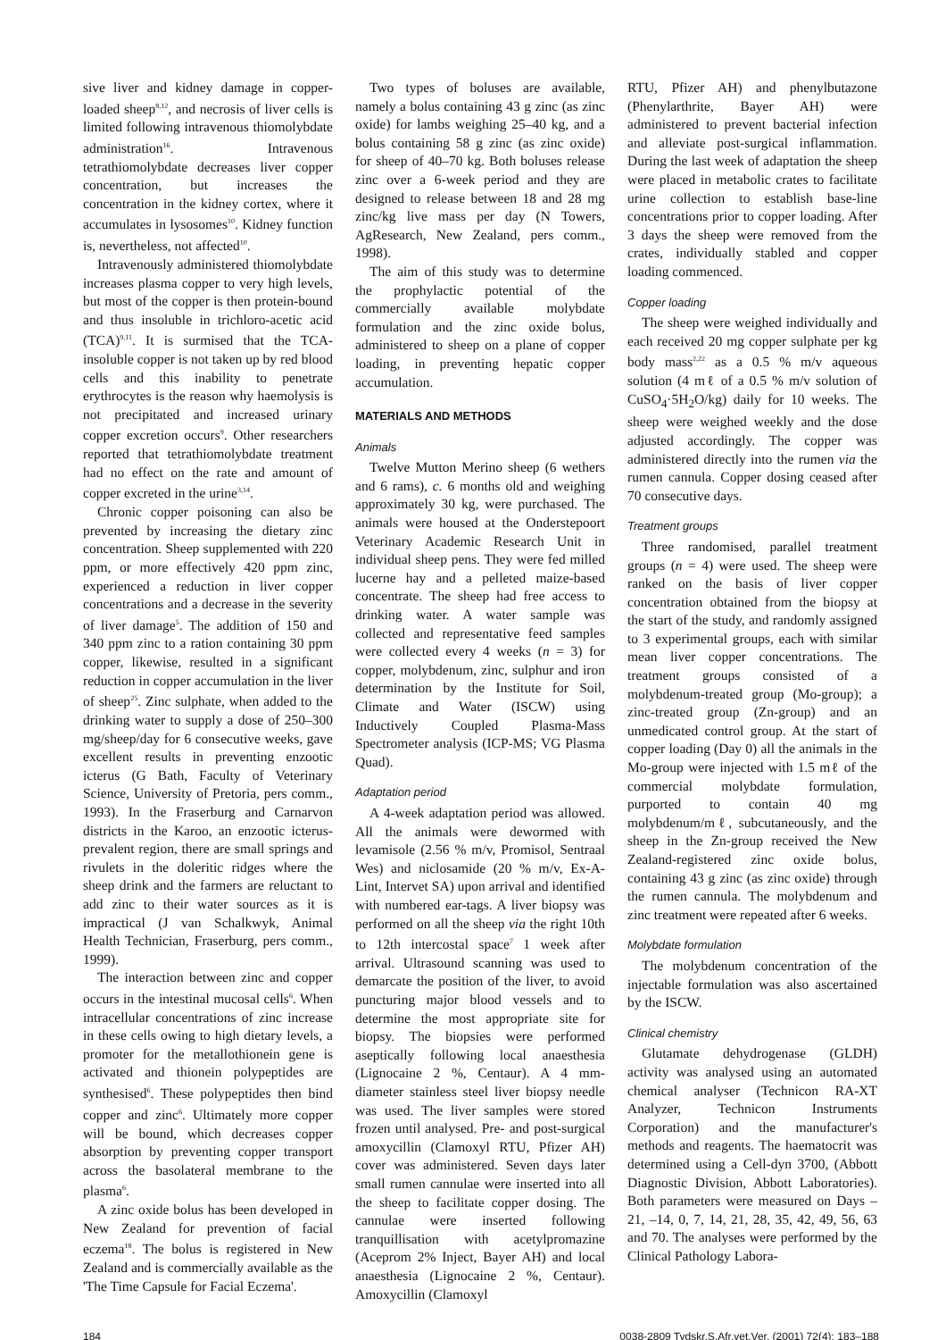sive liver and kidney damage in copper-loaded sheep<sup>8,12</sup>, and necrosis of liver cells is limited following intravenous thiomolybdate administration<sup>16</sup>. Intravenous tetrathiomolybdate decreases liver copper concentration, but increases the concentration in the kidney cortex, where it accumulates in lysosomes<sup>10</sup>. Kidney function is, nevertheless, not affected<sup>10</sup>.
Intravenously administered thiomolybdate increases plasma copper to very high levels, but most of the copper is then protein-bound and thus insoluble in trichloro-acetic acid (TCA)<sup>9,11</sup>. It is surmised that the TCA-insoluble copper is not taken up by red blood cells and this inability to penetrate erythrocytes is the reason why haemolysis is not precipitated and increased urinary copper excretion occurs<sup>9</sup>. Other researchers reported that tetrathiomolybdate treatment had no effect on the rate and amount of copper excreted in the urine<sup>3,14</sup>.
Chronic copper poisoning can also be prevented by increasing the dietary zinc concentration. Sheep supplemented with 220 ppm, or more effectively 420 ppm zinc, experienced a reduction in liver copper concentrations and a decrease in the severity of liver damage<sup>5</sup>. The addition of 150 and 340 ppm zinc to a ration containing 30 ppm copper, likewise, resulted in a significant reduction in copper accumulation in the liver of sheep<sup>25</sup>. Zinc sulphate, when added to the drinking water to supply a dose of 250–300 mg/sheep/day for 6 consecutive weeks, gave excellent results in preventing enzootic icterus (G Bath, Faculty of Veterinary Science, University of Pretoria, pers comm., 1993). In the Fraserburg and Carnarvon districts in the Karoo, an enzootic icterus-prevalent region, there are small springs and rivulets in the doleritic ridges where the sheep drink and the farmers are reluctant to add zinc to their water sources as it is impractical (J van Schalkwyk, Animal Health Technician, Fraserburg, pers comm., 1999).
The interaction between zinc and copper occurs in the intestinal mucosal cells<sup>6</sup>. When intracellular concentrations of zinc increase in these cells owing to high dietary levels, a promoter for the metallothionein gene is activated and thionein polypeptides are synthesised<sup>6</sup>. These polypeptides then bind copper and zinc<sup>6</sup>. Ultimately more copper will be bound, which decreases copper absorption by preventing copper transport across the basolateral membrane to the plasma<sup>6</sup>.
A zinc oxide bolus has been developed in New Zealand for prevention of facial eczema<sup>18</sup>. The bolus is registered in New Zealand and is commercially available as the 'The Time Capsule for Facial Eczema'.
Two types of boluses are available, namely a bolus containing 43 g zinc (as zinc oxide) for lambs weighing 25–40 kg, and a bolus containing 58 g zinc (as zinc oxide) for sheep of 40–70 kg. Both boluses release zinc over a 6-week period and they are designed to release between 18 and 28 mg zinc/kg live mass per day (N Towers, AgResearch, New Zealand, pers comm., 1998).
The aim of this study was to determine the prophylactic potential of the commercially available molybdate formulation and the zinc oxide bolus, administered to sheep on a plane of copper loading, in preventing hepatic copper accumulation.
MATERIALS AND METHODS
Animals
Twelve Mutton Merino sheep (6 wethers and 6 rams), c. 6 months old and weighing approximately 30 kg, were purchased. The animals were housed at the Onderstepoort Veterinary Academic Research Unit in individual sheep pens. They were fed milled lucerne hay and a pelleted maize-based concentrate. The sheep had free access to drinking water. A water sample was collected and representative feed samples were collected every 4 weeks (n = 3) for copper, molybdenum, zinc, sulphur and iron determination by the Institute for Soil, Climate and Water (ISCW) using Inductively Coupled Plasma-Mass Spectrometer analysis (ICP-MS; VG Plasma Quad).
Adaptation period
A 4-week adaptation period was allowed. All the animals were dewormed with levamisole (2.56 % m/v, Promisol, Sentraal Wes) and niclosamide (20 % m/v, Ex-A-Lint, Intervet SA) upon arrival and identified with numbered ear-tags. A liver biopsy was performed on all the sheep via the right 10th to 12th intercostal space<sup>7</sup> 1 week after arrival. Ultrasound scanning was used to demarcate the position of the liver, to avoid puncturing major blood vessels and to determine the most appropriate site for biopsy. The biopsies were performed aseptically following local anaesthesia (Lignocaine 2 %, Centaur). A 4 mm-diameter stainless steel liver biopsy needle was used. The liver samples were stored frozen until analysed. Pre- and post-surgical amoxycillin (Clamoxyl RTU, Pfizer AH) cover was administered. Seven days later small rumen cannulae were inserted into all the sheep to facilitate copper dosing. The cannulae were inserted following tranquillisation with acetylpromazine (Aceprom 2% Inject, Bayer AH) and local anaesthesia (Lignocaine 2 %, Centaur). Amoxycillin (Clamoxyl
RTU, Pfizer AH) and phenylbutazone (Phenylarthrite, Bayer AH) were administered to prevent bacterial infection and alleviate post-surgical inflammation. During the last week of adaptation the sheep were placed in metabolic crates to facilitate urine collection to establish base-line concentrations prior to copper loading. After 3 days the sheep were removed from the crates, individually stabled and copper loading commenced.
Copper loading
The sheep were weighed individually and each received 20 mg copper sulphate per kg body mass<sup>2,22</sup> as a 0.5 % m/v aqueous solution (4 mℓ of a 0.5 % m/v solution of CuSO<sub>4</sub>·5H<sub>2</sub>O/kg) daily for 10 weeks. The sheep were weighed weekly and the dose adjusted accordingly. The copper was administered directly into the rumen via the rumen cannula. Copper dosing ceased after 70 consecutive days.
Treatment groups
Three randomised, parallel treatment groups (n = 4) were used. The sheep were ranked on the basis of liver copper concentration obtained from the biopsy at the start of the study, and randomly assigned to 3 experimental groups, each with similar mean liver copper concentrations. The treatment groups consisted of a molybdenum-treated group (Mo-group); a zinc-treated group (Zn-group) and an unmedicated control group. At the start of copper loading (Day 0) all the animals in the Mo-group were injected with 1.5 mℓ of the commercial molybdate formulation, purported to contain 40 mg molybdenum/mℓ, subcutaneously, and the sheep in the Zn-group received the New Zealand-registered zinc oxide bolus, containing 43 g zinc (as zinc oxide) through the rumen cannula. The molybdenum and zinc treatment were repeated after 6 weeks.
Molybdate formulation
The molybdenum concentration of the injectable formulation was also ascertained by the ISCW.
Clinical chemistry
Glutamate dehydrogenase (GLDH) activity was analysed using an automated chemical analyser (Technicon RA-XT Analyzer, Technicon Instruments Corporation) and the manufacturer's methods and reagents. The haematocrit was determined using a Cell-dyn 3700, (Abbott Diagnostic Division, Abbott Laboratories). Both parameters were measured on Days –21, –14, 0, 7, 14, 21, 28, 35, 42, 49, 56, 63 and 70. The analyses were performed by the Clinical Pathology Labora-
184 0038-2809 Tydskr.S.Afr.vet.Ver. (2001) 72(4): 183–188